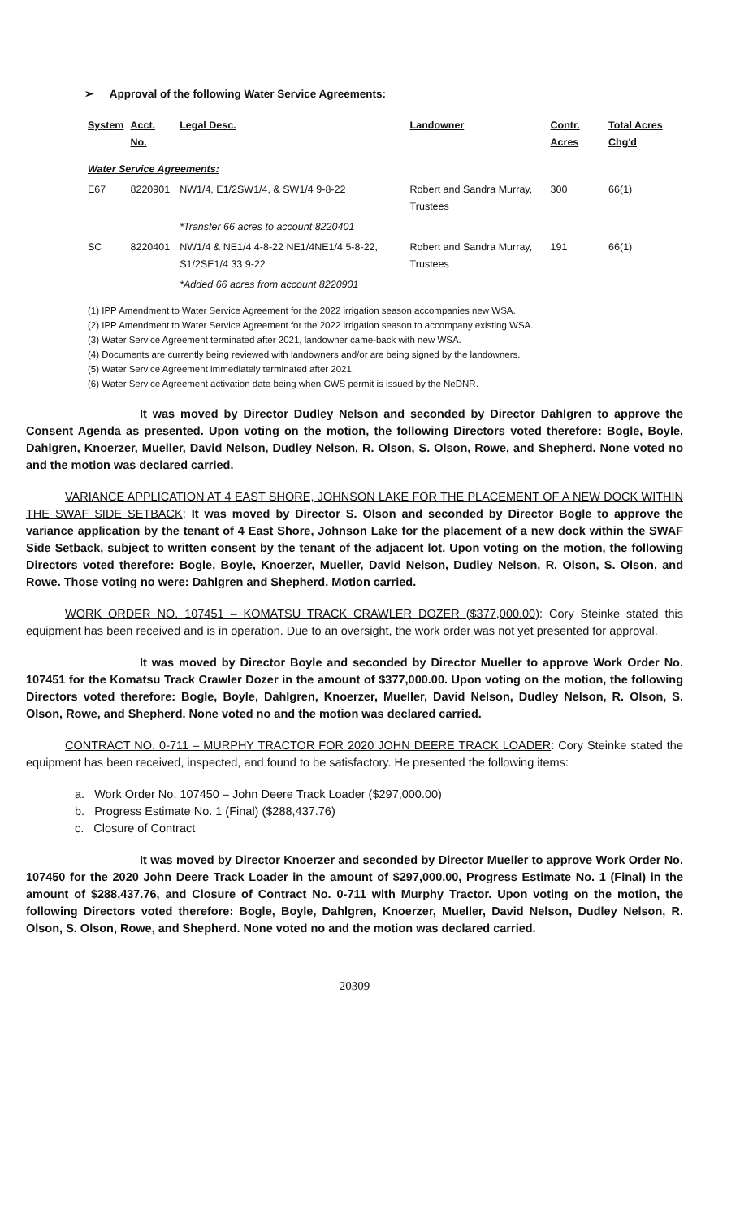➢ Approval of the following Water Service Agreements:
| System | Acct. No. | Legal Desc. | Landowner | Contr. Acres | Total Acres Chg'd |
| --- | --- | --- | --- | --- | --- |
| Water Service Agreements: | | | | | |
| E67 | 8220901 | NW1/4, E1/2SW1/4, & SW1/4 9-8-22 | Robert and Sandra Murray, Trustees | 300 | 66(1) |
| | | *Transfer 66 acres to account 8220401 | | | |
| SC | 8220401 | NW1/4 & NE1/4 4-8-22 NE1/4NE1/4 5-8-22, S1/2SE1/4 33 9-22 | Robert and Sandra Murray, Trustees | 191 | 66(1) |
| | | *Added 66 acres from account 8220901 | | | |
(1) IPP Amendment to Water Service Agreement for the 2022 irrigation season accompanies new WSA.
(2) IPP Amendment to Water Service Agreement for the 2022 irrigation season to accompany existing WSA.
(3) Water Service Agreement terminated after 2021, landowner came-back with new WSA.
(4) Documents are currently being reviewed with landowners and/or are being signed by the landowners.
(5) Water Service Agreement immediately terminated after 2021.
(6) Water Service Agreement activation date being when CWS permit is issued by the NeDNR.
It was moved by Director Dudley Nelson and seconded by Director Dahlgren to approve the Consent Agenda as presented. Upon voting on the motion, the following Directors voted therefore: Bogle, Boyle, Dahlgren, Knoerzer, Mueller, David Nelson, Dudley Nelson, R. Olson, S. Olson, Rowe, and Shepherd. None voted no and the motion was declared carried.
VARIANCE APPLICATION AT 4 EAST SHORE, JOHNSON LAKE FOR THE PLACEMENT OF A NEW DOCK WITHIN THE SWAF SIDE SETBACK: It was moved by Director S. Olson and seconded by Director Bogle to approve the variance application by the tenant of 4 East Shore, Johnson Lake for the placement of a new dock within the SWAF Side Setback, subject to written consent by the tenant of the adjacent lot. Upon voting on the motion, the following Directors voted therefore: Bogle, Boyle, Knoerzer, Mueller, David Nelson, Dudley Nelson, R. Olson, S. Olson, and Rowe. Those voting no were: Dahlgren and Shepherd. Motion carried.
WORK ORDER NO. 107451 – KOMATSU TRACK CRAWLER DOZER ($377,000.00): Cory Steinke stated this equipment has been received and is in operation. Due to an oversight, the work order was not yet presented for approval.
It was moved by Director Boyle and seconded by Director Mueller to approve Work Order No. 107451 for the Komatsu Track Crawler Dozer in the amount of $377,000.00. Upon voting on the motion, the following Directors voted therefore: Bogle, Boyle, Dahlgren, Knoerzer, Mueller, David Nelson, Dudley Nelson, R. Olson, S. Olson, Rowe, and Shepherd. None voted no and the motion was declared carried.
CONTRACT NO. 0-711 – MURPHY TRACTOR FOR 2020 JOHN DEERE TRACK LOADER: Cory Steinke stated the equipment has been received, inspected, and found to be satisfactory. He presented the following items:
a. Work Order No. 107450 – John Deere Track Loader ($297,000.00)
b. Progress Estimate No. 1 (Final) ($288,437.76)
c. Closure of Contract
It was moved by Director Knoerzer and seconded by Director Mueller to approve Work Order No. 107450 for the 2020 John Deere Track Loader in the amount of $297,000.00, Progress Estimate No. 1 (Final) in the amount of $288,437.76, and Closure of Contract No. 0-711 with Murphy Tractor. Upon voting on the motion, the following Directors voted therefore: Bogle, Boyle, Dahlgren, Knoerzer, Mueller, David Nelson, Dudley Nelson, R. Olson, S. Olson, Rowe, and Shepherd. None voted no and the motion was declared carried.
20309